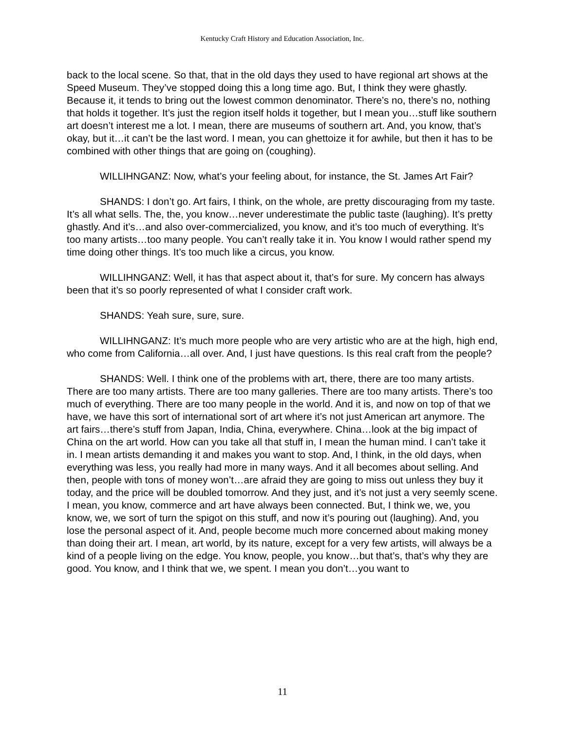Kentucky Craft History and Education Association, Inc.
back to the local scene. So that, that in the old days they used to have regional art shows at the Speed Museum. They’ve stopped doing this a long time ago. But, I think they were ghastly. Because it, it tends to bring out the lowest common denominator. There’s no, there’s no, nothing that holds it together. It’s just the region itself holds it together, but I mean you…stuff like southern art doesn’t interest me a lot. I mean, there are museums of southern art. And, you know, that’s okay, but it…it can’t be the last word. I mean, you can ghettoize it for awhile, but then it has to be combined with other things that are going on (coughing).
WILLIHNGANZ: Now, what’s your feeling about, for instance, the St. James Art Fair?
SHANDS: I don’t go. Art fairs, I think, on the whole, are pretty discouraging from my taste. It’s all what sells. The, the, you know…never underestimate the public taste (laughing). It’s pretty ghastly. And it’s…and also over-commercialized, you know, and it’s too much of everything. It’s too many artists…too many people. You can’t really take it in. You know I would rather spend my time doing other things. It’s too much like a circus, you know.
WILLIHNGANZ: Well, it has that aspect about it, that’s for sure. My concern has always been that it’s so poorly represented of what I consider craft work.
SHANDS: Yeah sure, sure, sure.
WILLIHNGANZ: It’s much more people who are very artistic who are at the high, high end, who come from California…all over. And, I just have questions. Is this real craft from the people?
SHANDS: Well. I think one of the problems with art, there, there are too many artists. There are too many artists. There are too many galleries. There are too many artists. There’s too much of everything. There are too many people in the world. And it is, and now on top of that we have, we have this sort of international sort of art where it’s not just American art anymore. The art fairs…there’s stuff from Japan, India, China, everywhere. China…look at the big impact of China on the art world. How can you take all that stuff in, I mean the human mind. I can’t take it in. I mean artists demanding it and makes you want to stop. And, I think, in the old days, when everything was less, you really had more in many ways. And it all becomes about selling. And then, people with tons of money won’t…are afraid they are going to miss out unless they buy it today, and the price will be doubled tomorrow. And they just, and it’s not just a very seemly scene. I mean, you know, commerce and art have always been connected. But, I think we, we, you know, we, we sort of turn the spigot on this stuff, and now it’s pouring out (laughing). And, you lose the personal aspect of it. And, people become much more concerned about making money than doing their art. I mean, art world, by its nature, except for a very few artists, will always be a kind of a people living on the edge. You know, people, you know…but that’s, that’s why they are good. You know, and I think that we, we spent. I mean you don’t…you want to
11